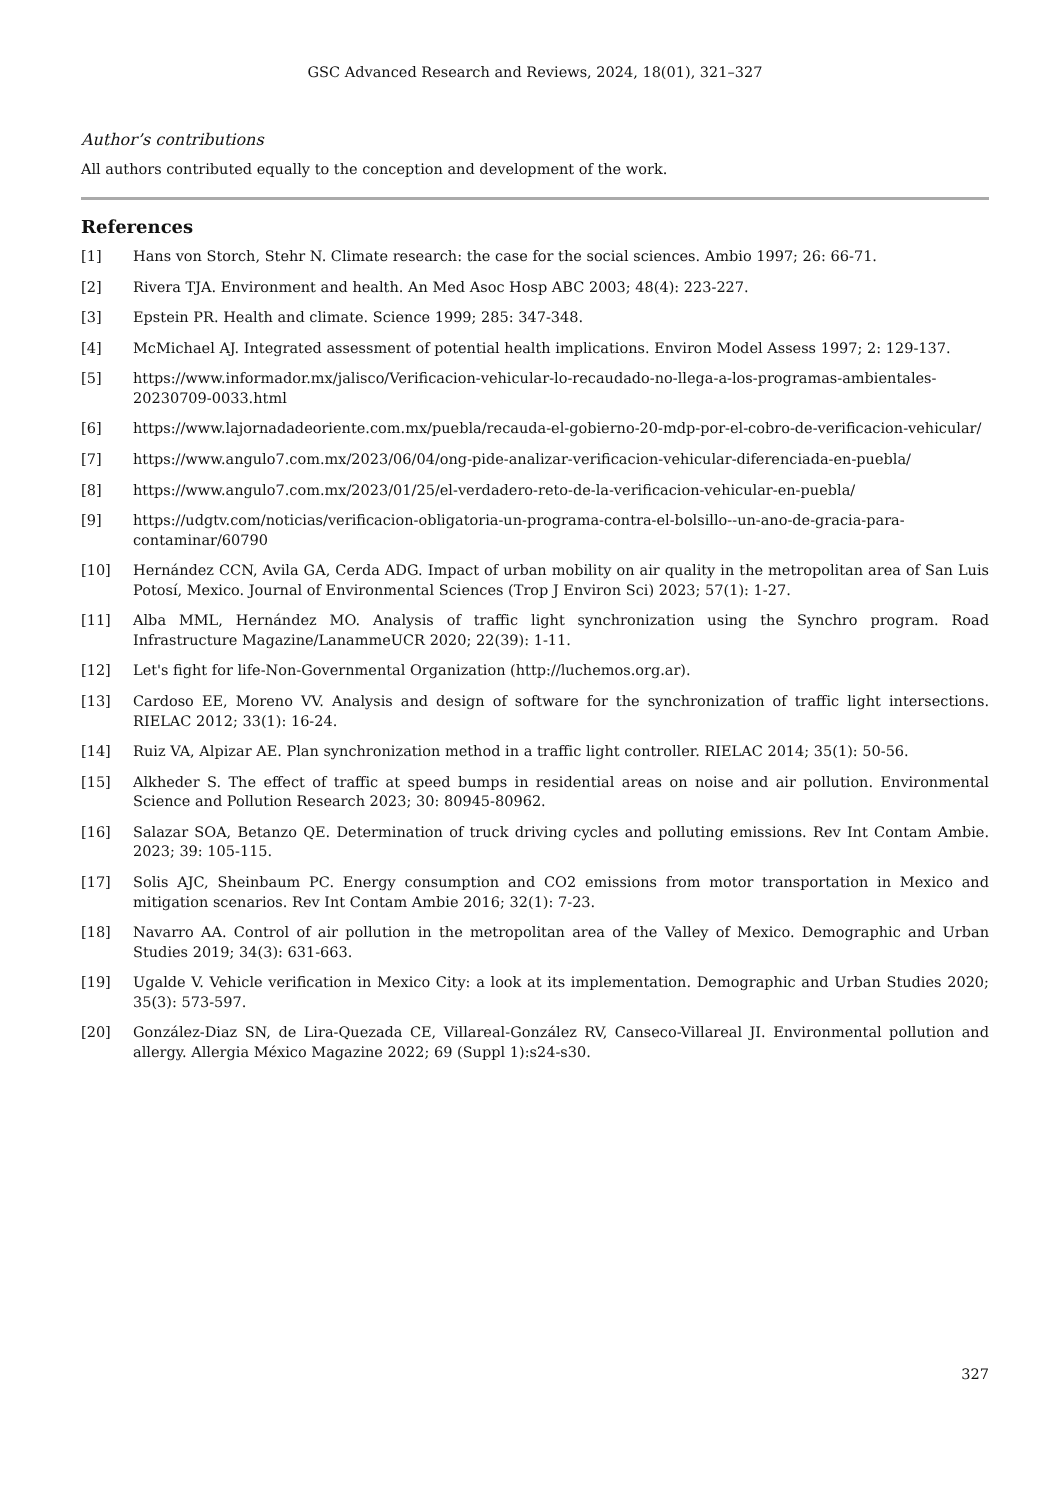GSC Advanced Research and Reviews, 2024, 18(01), 321–327
Author’s contributions
All authors contributed equally to the conception and development of the work.
References
[1] Hans von Storch, Stehr N. Climate research: the case for the social sciences. Ambio 1997; 26: 66-71.
[2] Rivera TJA. Environment and health. An Med Asoc Hosp ABC 2003; 48(4): 223-227.
[3] Epstein PR. Health and climate. Science 1999; 285: 347-348.
[4] McMichael AJ. Integrated assessment of potential health implications. Environ Model Assess 1997; 2: 129-137.
[5] https://www.informador.mx/jalisco/Verificacion-vehicular-lo-recaudado-no-llega-a-los-programas-ambientales-20230709-0033.html
[6] https://www.lajornadadeoriente.com.mx/puebla/recauda-el-gobierno-20-mdp-por-el-cobro-de-verificacion-vehicular/
[7] https://www.angulo7.com.mx/2023/06/04/ong-pide-analizar-verificacion-vehicular-diferenciada-en-puebla/
[8] https://www.angulo7.com.mx/2023/01/25/el-verdadero-reto-de-la-verificacion-vehicular-en-puebla/
[9] https://udgtv.com/noticias/verificacion-obligatoria-un-programa-contra-el-bolsillo--un-ano-de-gracia-para-contaminar/60790
[10] Hernández CCN, Avila GA, Cerda ADG. Impact of urban mobility on air quality in the metropolitan area of San Luis Potosí, Mexico. Journal of Environmental Sciences (Trop J Environ Sci) 2023; 57(1): 1-27.
[11] Alba MML, Hernández MO. Analysis of traffic light synchronization using the Synchro program. Road Infrastructure Magazine/LanammeUCR 2020; 22(39): 1-11.
[12] Let's fight for life-Non-Governmental Organization (http://luchemos.org.ar).
[13] Cardoso EE, Moreno VV. Analysis and design of software for the synchronization of traffic light intersections. RIELAC 2012; 33(1): 16-24.
[14] Ruiz VA, Alpizar AE. Plan synchronization method in a traffic light controller. RIELAC 2014; 35(1): 50-56.
[15] Alkheder S. The effect of traffic at speed bumps in residential areas on noise and air pollution. Environmental Science and Pollution Research 2023; 30: 80945-80962.
[16] Salazar SOA, Betanzo QE. Determination of truck driving cycles and polluting emissions. Rev Int Contam Ambie. 2023; 39: 105-115.
[17] Solis AJC, Sheinbaum PC. Energy consumption and CO2 emissions from motor transportation in Mexico and mitigation scenarios. Rev Int Contam Ambie 2016; 32(1): 7-23.
[18] Navarro AA. Control of air pollution in the metropolitan area of the Valley of Mexico. Demographic and Urban Studies 2019; 34(3): 631-663.
[19] Ugalde V. Vehicle verification in Mexico City: a look at its implementation. Demographic and Urban Studies 2020; 35(3): 573-597.
[20] González-Diaz SN, de Lira-Quezada CE, Villareal-González RV, Canseco-Villareal JI. Environmental pollution and allergy. Allergia México Magazine 2022; 69 (Suppl 1):s24-s30.
327